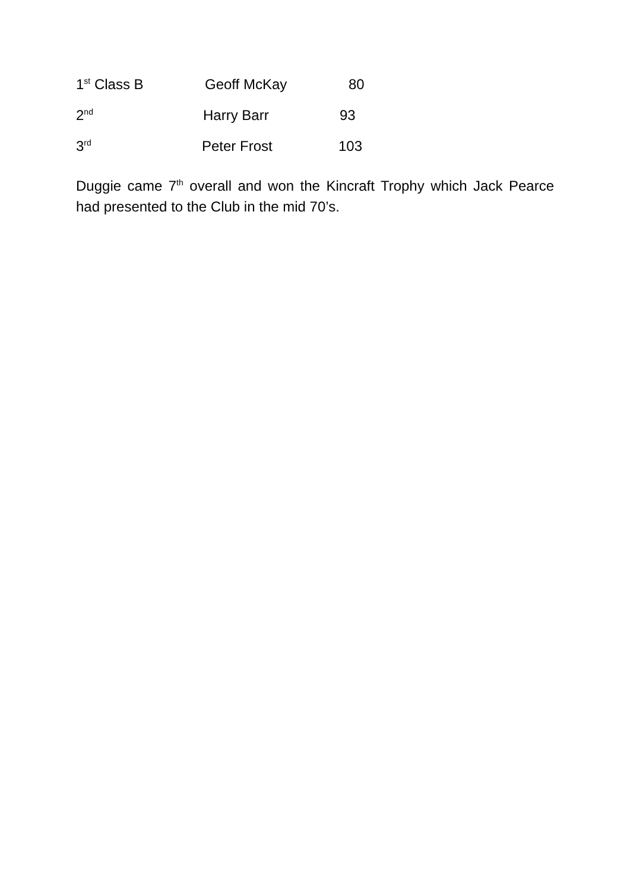1<sup>st</sup> Class B Geoff McKay 80
2<sup>nd</sup> Harry Barr 93
3<sup>rd</sup> Peter Frost 103
Duggie came 7<sup>th</sup> overall and won the Kincraft Trophy which Jack Pearce had presented to the Club in the mid 70’s.